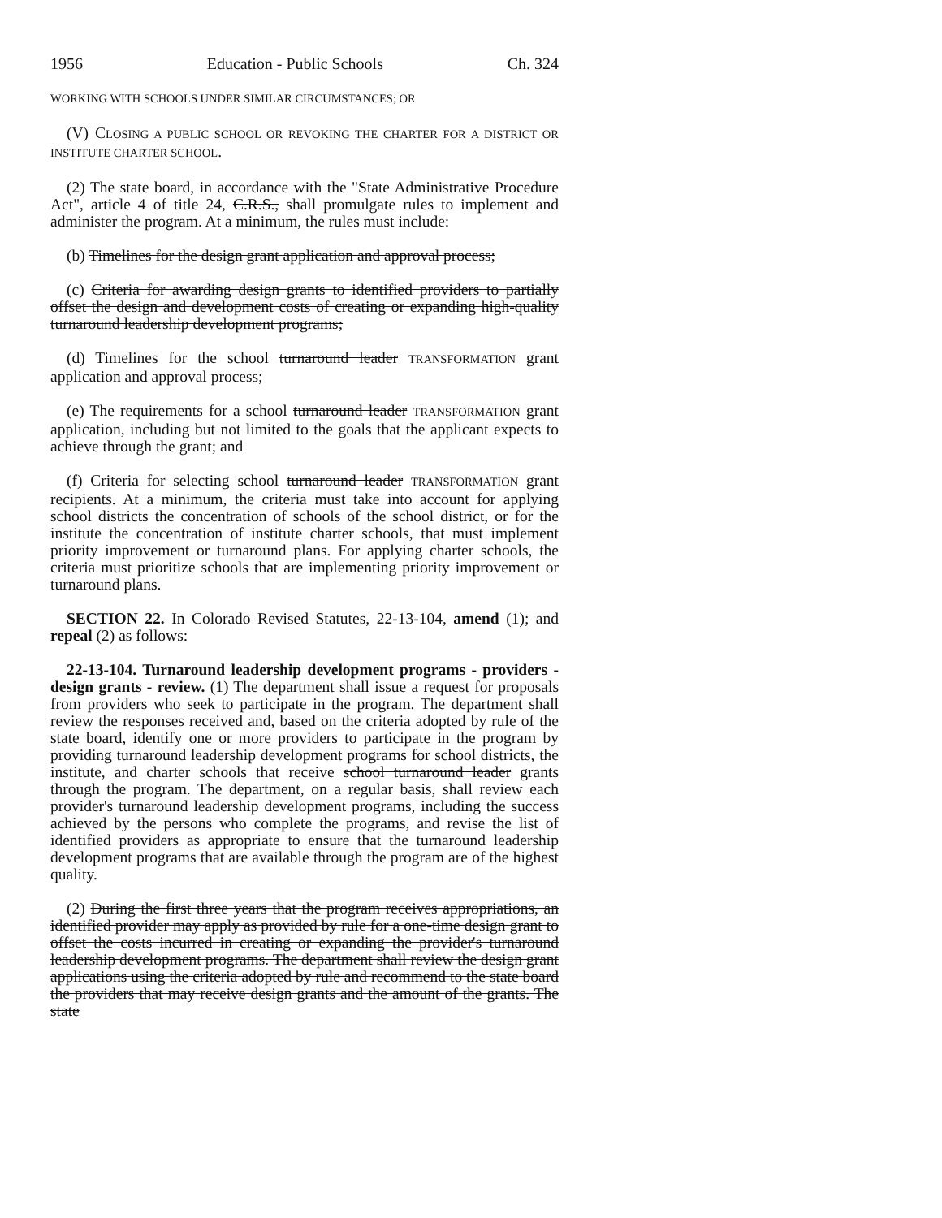1956 Education - Public Schools Ch. 324
WORKING WITH SCHOOLS UNDER SIMILAR CIRCUMSTANCES; OR
(V) CLOSING A PUBLIC SCHOOL OR REVOKING THE CHARTER FOR A DISTRICT OR INSTITUTE CHARTER SCHOOL.
(2) The state board, in accordance with the "State Administrative Procedure Act", article 4 of title 24, C.R.S., shall promulgate rules to implement and administer the program. At a minimum, the rules must include:
(b) Timelines for the design grant application and approval process;
(c) Criteria for awarding design grants to identified providers to partially offset the design and development costs of creating or expanding high-quality turnaround leadership development programs;
(d) Timelines for the school turnaround leader TRANSFORMATION grant application and approval process;
(e) The requirements for a school turnaround leader TRANSFORMATION grant application, including but not limited to the goals that the applicant expects to achieve through the grant; and
(f) Criteria for selecting school turnaround leader TRANSFORMATION grant recipients. At a minimum, the criteria must take into account for applying school districts the concentration of schools of the school district, or for the institute the concentration of institute charter schools, that must implement priority improvement or turnaround plans. For applying charter schools, the criteria must prioritize schools that are implementing priority improvement or turnaround plans.
SECTION 22. In Colorado Revised Statutes, 22-13-104, amend (1); and repeal (2) as follows:
22-13-104. Turnaround leadership development programs - providers - design grants - review. (1) The department shall issue a request for proposals from providers who seek to participate in the program. The department shall review the responses received and, based on the criteria adopted by rule of the state board, identify one or more providers to participate in the program by providing turnaround leadership development programs for school districts, the institute, and charter schools that receive school turnaround leader grants through the program. The department, on a regular basis, shall review each provider's turnaround leadership development programs, including the success achieved by the persons who complete the programs, and revise the list of identified providers as appropriate to ensure that the turnaround leadership development programs that are available through the program are of the highest quality.
(2) During the first three years that the program receives appropriations, an identified provider may apply as provided by rule for a one-time design grant to offset the costs incurred in creating or expanding the provider's turnaround leadership development programs. The department shall review the design grant applications using the criteria adopted by rule and recommend to the state board the providers that may receive design grants and the amount of the grants. The state